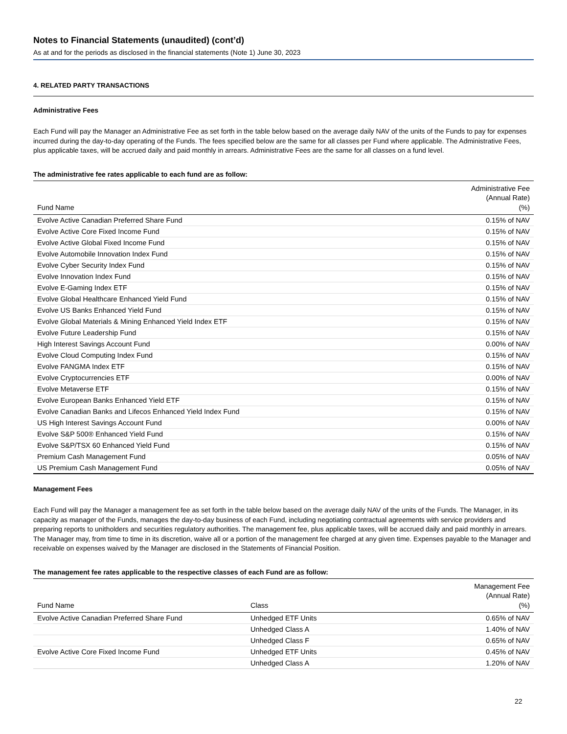Notes to Financial Statements (unaudited) (cont’d)
As at and for the periods as disclosed in the financial statements (Note 1) June 30, 2023
4. RELATED PARTY TRANSACTIONS
Administrative Fees
Each Fund will pay the Manager an Administrative Fee as set forth in the table below based on the average daily NAV of the units of the Funds to pay for expenses incurred during the day-to-day operating of the Funds. The fees specified below are the same for all classes per Fund where applicable. The Administrative Fees, plus applicable taxes, will be accrued daily and paid monthly in arrears. Administrative Fees are the same for all classes on a fund level.
The administrative fee rates applicable to each fund are as follow:
| Fund Name | Administrative Fee (Annual Rate) (%) |
| --- | --- |
| Evolve Active Canadian Preferred Share Fund | 0.15% of NAV |
| Evolve Active Core Fixed Income Fund | 0.15% of NAV |
| Evolve Active Global Fixed Income Fund | 0.15% of NAV |
| Evolve Automobile Innovation Index Fund | 0.15% of NAV |
| Evolve Cyber Security Index Fund | 0.15% of NAV |
| Evolve Innovation Index Fund | 0.15% of NAV |
| Evolve E-Gaming Index ETF | 0.15% of NAV |
| Evolve Global Healthcare Enhanced Yield Fund | 0.15% of NAV |
| Evolve US Banks Enhanced Yield Fund | 0.15% of NAV |
| Evolve Global Materials & Mining Enhanced Yield Index ETF | 0.15% of NAV |
| Evolve Future Leadership Fund | 0.15% of NAV |
| High Interest Savings Account Fund | 0.00% of NAV |
| Evolve Cloud Computing Index Fund | 0.15% of NAV |
| Evolve FANGMA Index ETF | 0.15% of NAV |
| Evolve Cryptocurrencies ETF | 0.00% of NAV |
| Evolve Metaverse ETF | 0.15% of NAV |
| Evolve European Banks Enhanced Yield ETF | 0.15% of NAV |
| Evolve Canadian Banks and Lifecos Enhanced Yield Index Fund | 0.15% of NAV |
| US High Interest Savings Account Fund | 0.00% of NAV |
| Evolve S&P 500® Enhanced Yield Fund | 0.15% of NAV |
| Evolve S&P/TSX 60 Enhanced Yield Fund | 0.15% of NAV |
| Premium Cash Management Fund | 0.05% of NAV |
| US Premium Cash Management Fund | 0.05% of NAV |
Management Fees
Each Fund will pay the Manager a management fee as set forth in the table below based on the average daily NAV of the units of the Funds. The Manager, in its capacity as manager of the Funds, manages the day-to-day business of each Fund, including negotiating contractual agreements with service providers and preparing reports to unitholders and securities regulatory authorities. The management fee, plus applicable taxes, will be accrued daily and paid monthly in arrears. The Manager may, from time to time in its discretion, waive all or a portion of the management fee charged at any given time. Expenses payable to the Manager and receivable on expenses waived by the Manager are disclosed in the Statements of Financial Position.
The management fee rates applicable to the respective classes of each Fund are as follow:
| Fund Name | Class | Management Fee (Annual Rate) (%) |
| --- | --- | --- |
| Evolve Active Canadian Preferred Share Fund | Unhedged ETF Units | 0.65% of NAV |
| | Unhedged Class A | 1.40% of NAV |
| | Unhedged Class F | 0.65% of NAV |
| Evolve Active Core Fixed Income Fund | Unhedged ETF Units | 0.45% of NAV |
| | Unhedged Class A | 1.20% of NAV |
22